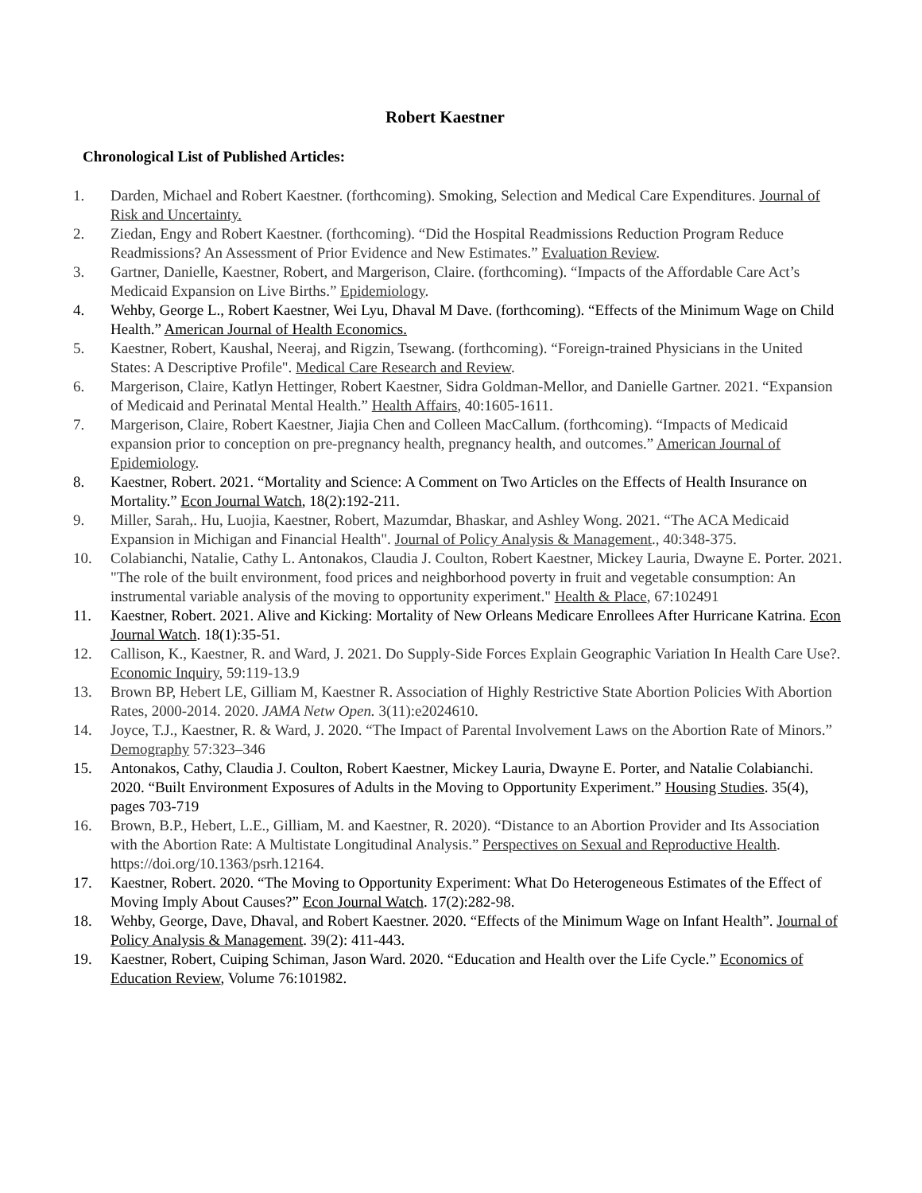Robert Kaestner
Chronological List of Published Articles:
1. Darden, Michael and Robert Kaestner. (forthcoming). Smoking, Selection and Medical Care Expenditures. Journal of Risk and Uncertainty.
2. Ziedan, Engy and Robert Kaestner. (forthcoming). “Did the Hospital Readmissions Reduction Program Reduce Readmissions? An Assessment of Prior Evidence and New Estimates.” Evaluation Review.
3. Gartner, Danielle, Kaestner, Robert, and Margerison, Claire. (forthcoming). “Impacts of the Affordable Care Act’s Medicaid Expansion on Live Births.” Epidemiology.
4. Wehby, George L., Robert Kaestner, Wei Lyu, Dhaval M Dave. (forthcoming). “Effects of the Minimum Wage on Child Health.” American Journal of Health Economics.
5. Kaestner, Robert, Kaushal, Neeraj, and Rigzin, Tsewang. (forthcoming). “Foreign-trained Physicians in the United States: A Descriptive Profile". Medical Care Research and Review.
6. Margerison, Claire, Katlyn Hettinger, Robert Kaestner, Sidra Goldman-Mellor, and Danielle Gartner. 2021. “Expansion of Medicaid and Perinatal Mental Health.” Health Affairs, 40:1605-1611.
7. Margerison, Claire, Robert Kaestner, Jiajia Chen and Colleen MacCallum. (forthcoming). “Impacts of Medicaid expansion prior to conception on pre-pregnancy health, pregnancy health, and outcomes.” American Journal of Epidemiology.
8. Kaestner, Robert. 2021. “Mortality and Science: A Comment on Two Articles on the Effects of Health Insurance on Mortality.” Econ Journal Watch, 18(2):192-211.
9. Miller, Sarah,. Hu, Luojia, Kaestner, Robert, Mazumdar, Bhaskar, and Ashley Wong. 2021. “The ACA Medicaid Expansion in Michigan and Financial Health". Journal of Policy Analysis & Management., 40:348-375.
10. Colabianchi, Natalie, Cathy L. Antonakos, Claudia J. Coulton, Robert Kaestner, Mickey Lauria, Dwayne E. Porter. 2021. "The role of the built environment, food prices and neighborhood poverty in fruit and vegetable consumption: An instrumental variable analysis of the moving to opportunity experiment." Health & Place, 67:102491
11. Kaestner, Robert. 2021. Alive and Kicking: Mortality of New Orleans Medicare Enrollees After Hurricane Katrina. Econ Journal Watch. 18(1):35-51.
12. Callison, K., Kaestner, R. and Ward, J. 2021. Do Supply-Side Forces Explain Geographic Variation In Health Care Use?. Economic Inquiry, 59:119-13.9
13. Brown BP, Hebert LE, Gilliam M, Kaestner R. Association of Highly Restrictive State Abortion Policies With Abortion Rates, 2000-2014. 2020. JAMA Netw Open. 3(11):e2024610.
14. Joyce, T.J., Kaestner, R. & Ward, J. 2020. “The Impact of Parental Involvement Laws on the Abortion Rate of Minors.” Demography 57:323–346
15. Antonakos, Cathy, Claudia J. Coulton, Robert Kaestner, Mickey Lauria, Dwayne E. Porter, and Natalie Colabianchi. 2020. “Built Environment Exposures of Adults in the Moving to Opportunity Experiment.” Housing Studies. 35(4), pages 703-719
16. Brown, B.P., Hebert, L.E., Gilliam, M. and Kaestner, R. 2020). “Distance to an Abortion Provider and Its Association with the Abortion Rate: A Multistate Longitudinal Analysis.” Perspectives on Sexual and Reproductive Health. https://doi.org/10.1363/psrh.12164.
17. Kaestner, Robert. 2020. “The Moving to Opportunity Experiment: What Do Heterogeneous Estimates of the Effect of Moving Imply About Causes?” Econ Journal Watch. 17(2):282-98.
18. Wehby, George, Dave, Dhaval, and Robert Kaestner. 2020. “Effects of the Minimum Wage on Infant Health”. Journal of Policy Analysis & Management. 39(2): 411-443.
19. Kaestner, Robert, Cuiping Schiman, Jason Ward. 2020. “Education and Health over the Life Cycle.” Economics of Education Review, Volume 76:101982.